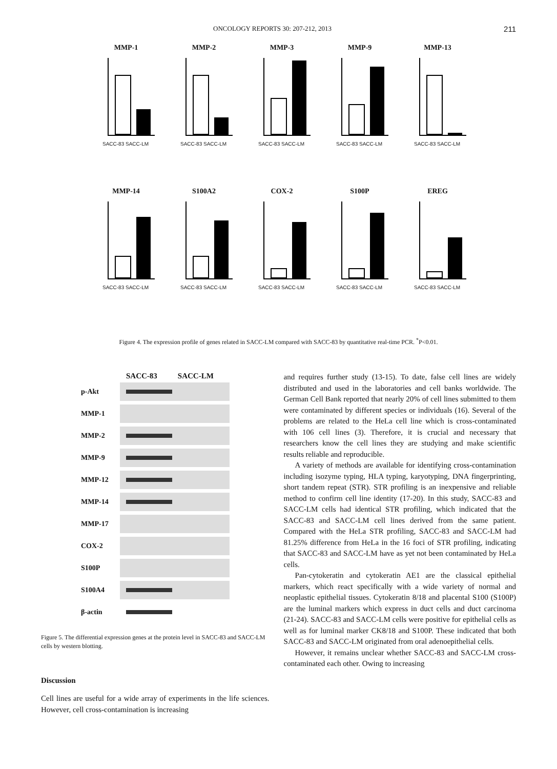ONCOLOGY REPORTS 30: 207-212, 2013 211
MMP-1
SACC-83 SACC-LM
MMP-2
SACC-83 SACC-LM
MMP-3
SACC-83 SACC-LM
MMP-9
SACC-83 SACC-LM
MMP-13
SACC-83 SACC-LM
MMP-14
SACC-83 SACC-LM
S100A2
SACC-83 SACC-LM
COX-2
SACC-83 SACC-LM
S100P
SACC-83 SACC-LM
EREG
SACC-83 SACC-LM
Figure 4. The expression profile of genes related in SACC-LM compared with SACC-83 by quantitative real-time PCR. <sup>*</sup>P<0.01.
SACC-83 SACC-LM
p-Akt
MMP-1
MMP-2
MMP-9
MMP-12
MMP-14
MMP-17
COX-2
S100P
S100A4
β-actin
Figure 5. The differential expression genes at the protein level in SACC-83 and SACC-LM cells by western blotting.
Discussion
Cell lines are useful for a wide array of experiments in the life sciences. However, cell cross-contamination is increasing
and requires further study (13-15). To date, false cell lines are widely distributed and used in the laboratories and cell banks worldwide. The German Cell Bank reported that nearly 20% of cell lines submitted to them were contaminated by different species or individuals (16). Several of the problems are related to the HeLa cell line which is cross-contaminated with 106 cell lines (3). Therefore, it is crucial and necessary that researchers know the cell lines they are studying and make scientific results reliable and reproducible.
A variety of methods are available for identifying cross-contamination including isozyme typing, HLA typing, karyotyping, DNA fingerprinting, short tandem repeat (STR). STR profiling is an inexpensive and reliable method to confirm cell line identity (17-20). In this study, SACC-83 and SACC-LM cells had identical STR profiling, which indicated that the SACC-83 and SACC-LM cell lines derived from the same patient. Compared with the HeLa STR profiling, SACC-83 and SACC-LM had 81.25% difference from HeLa in the 16 foci of STR profiling, indicating that SACC-83 and SACC-LM have as yet not been contaminated by HeLa cells.
Pan-cytokeratin and cytokeratin AE1 are the classical epithelial markers, which react specifically with a wide variety of normal and neoplastic epithelial tissues. Cytokeratin 8/18 and placental S100 (S100P) are the luminal markers which express in duct cells and duct carcinoma (21-24). SACC-83 and SACC-LM cells were positive for epithelial cells as well as for luminal marker CK8/18 and S100P. These indicated that both SACC-83 and SACC-LM originated from oral adenoepithelial cells.
However, it remains unclear whether SACC-83 and SACC-LM cross-contaminated each other. Owing to increasing